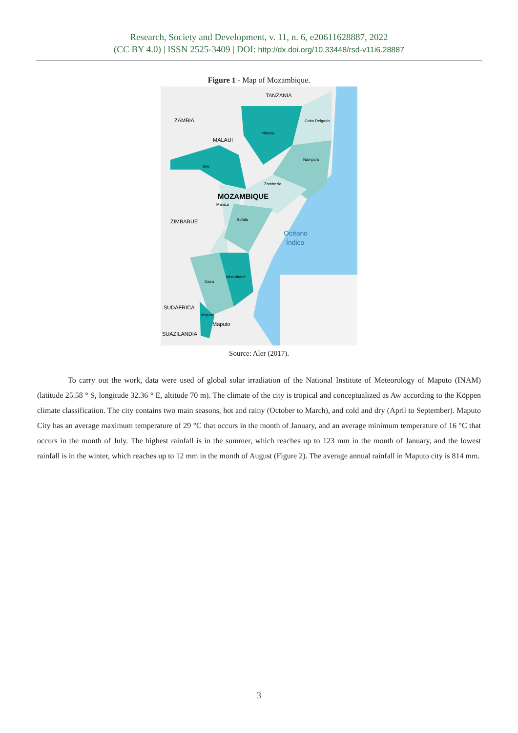Research, Society and Development, v. 11, n. 6, e20611628887, 2022
(CC BY 4.0) | ISSN 2525-3409 | DOI: http://dx.doi.org/10.33448/rsd-v11i6.28887
Figure 1 - Map of Mozambique.
TANZANIA
ZAMBIA
MALAUI
Cabo Delgado
Niassa
Nampula
Tete
Zambezia
MOZAMBIQUE
Manica
Sofala
ZIMBABUE
Océano
Índico
Inhambane
Gaza
SUDÁFRICA
Maputo
Maputo
SUAZILANDIA
Source: Aler (2017).
To carry out the work, data were used of global solar irradiation of the National Institute of Meteorology of Maputo (INAM) (latitude 25.58 ° S, longitude 32.36 ° E, altitude 70 m). The climate of the city is tropical and conceptualized as Aw according to the Köppen climate classification. The city contains two main seasons, hot and rainy (October to March), and cold and dry (April to September). Maputo City has an average maximum temperature of 29 °C that occurs in the month of January, and an average minimum temperature of 16 °C that occurs in the month of July. The highest rainfall is in the summer, which reaches up to 123 mm in the month of January, and the lowest rainfall is in the winter, which reaches up to 12 mm in the month of August (Figure 2). The average annual rainfall in Maputo city is 814 mm.
3